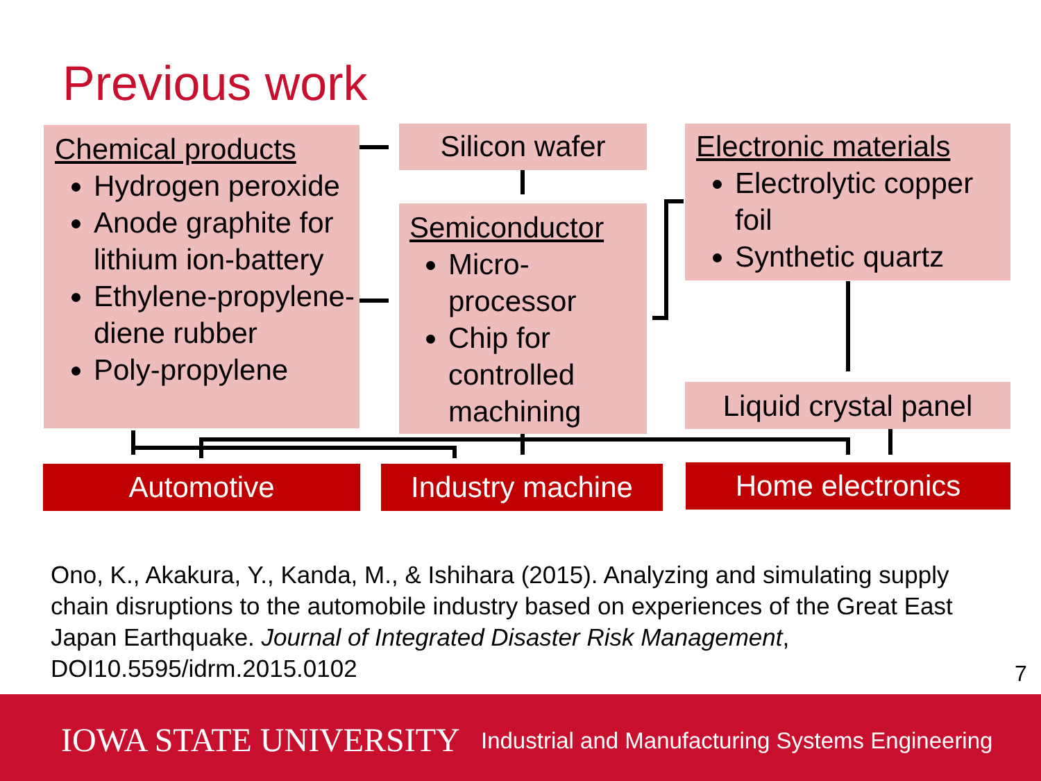Previous work
Chemical products
Hydrogen peroxide
Anode graphite for lithium ion-battery
Ethylene-propylene-diene rubber
Poly-propylene
Silicon wafer
Semiconductor
Micro-processor
Chip for controlled machining
Electronic materials
Electrolytic copper foil
Synthetic quartz
Liquid crystal panel
Automotive Industry machine Home electronics
Ono, K., Akakura, Y., Kanda, M., & Ishihara (2015). Analyzing and simulating supply chain disruptions to the automobile industry based on experiences of the Great East Japan Earthquake. Journal of Integrated Disaster Risk Management, DOI10.5595/idrm.2015.0102
7
IOWA STATE UNIVERSITY
Industrial and Manufacturing Systems Engineering